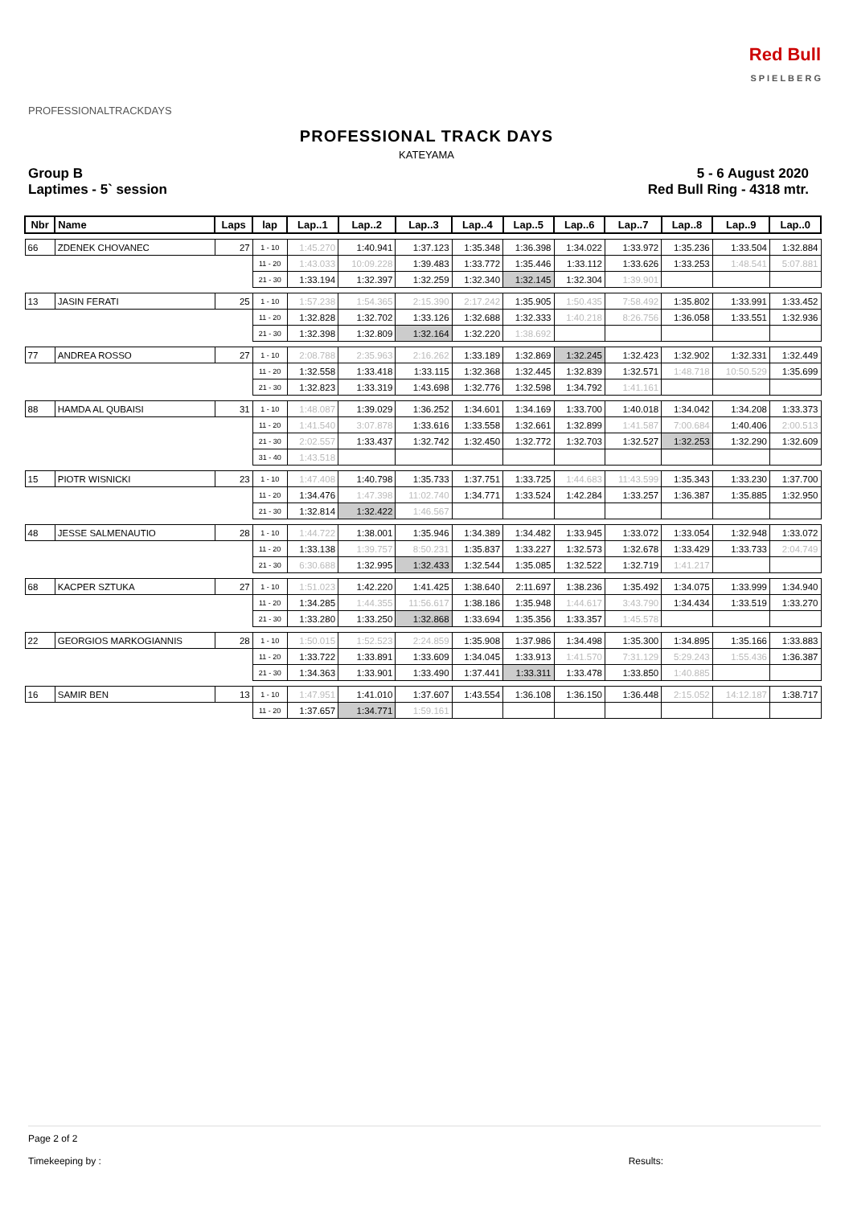PROFESSIONALTRACKDAYS
Red Bull
S P I E L B E R G
PROFESSIONAL TRACK DAYS
KATEYAMA
Group B
Laptimes - 5` session
5 - 6 August 2020
Red Bull Ring - 4318 mtr.
| Nbr | Name | Laps | lap | Lap..1 | Lap..2 | Lap..3 | Lap..4 | Lap..5 | Lap..6 | Lap..7 | Lap..8 | Lap..9 | Lap..0 |
| --- | --- | --- | --- | --- | --- | --- | --- | --- | --- | --- | --- | --- | --- |
| 66 | ZDENEK CHOVANEC | 27 | 1 - 10 | 1:45.270 | 1:40.941 | 1:37.123 | 1:35.348 | 1:36.398 | 1:34.022 | 1:33.972 | 1:35.236 | 1:33.504 | 1:32.884 |
| | | | 11 - 20 | 1:43.033 | 10:09.228 | 1:39.483 | 1:33.772 | 1:35.446 | 1:33.112 | 1:33.626 | 1:33.253 | 1:48.541 | 5:07.881 |
| | | | 21 - 30 | 1:33.194 | 1:32.397 | 1:32.259 | 1:32.340 | 1:32.145 | 1:32.304 | 1:39.901 | | | |
| 13 | JASIN FERATI | 25 | 1 - 10 | 1:57.238 | 1:54.365 | 2:15.390 | 2:17.242 | 1:35.905 | 1:50.435 | 7:58.492 | 1:35.802 | 1:33.991 | 1:33.452 |
| | | | 11 - 20 | 1:32.828 | 1:32.702 | 1:33.126 | 1:32.688 | 1:32.333 | 1:40.218 | 8:26.756 | 1:36.058 | 1:33.551 | 1:32.936 |
| | | | 21 - 30 | 1:32.398 | 1:32.809 | 1:32.164 | 1:32.220 | 1:38.692 | | | | | |
| 77 | ANDREA ROSSO | 27 | 1 - 10 | 2:08.788 | 2:35.963 | 2:16.262 | 1:33.189 | 1:32.869 | 1:32.245 | 1:32.423 | 1:32.902 | 1:32.331 | 1:32.449 |
| | | | 11 - 20 | 1:32.558 | 1:33.418 | 1:33.115 | 1:32.368 | 1:32.445 | 1:32.839 | 1:32.571 | 1:48.718 | 10:50.529 | 1:35.699 |
| | | | 21 - 30 | 1:32.823 | 1:33.319 | 1:43.698 | 1:32.776 | 1:32.598 | 1:34.792 | 1:41.161 | | | |
| 88 | HAMDA AL QUBAISI | 31 | 1 - 10 | 1:48.087 | 1:39.029 | 1:36.252 | 1:34.601 | 1:34.169 | 1:33.700 | 1:40.018 | 1:34.042 | 1:34.208 | 1:33.373 |
| | | | 11 - 20 | 1:41.540 | 3:07.878 | 1:33.616 | 1:33.558 | 1:32.661 | 1:32.899 | 1:41.587 | 7:00.684 | 1:40.406 | 2:00.513 |
| | | | 21 - 30 | 2:02.557 | 1:33.437 | 1:32.742 | 1:32.450 | 1:32.772 | 1:32.703 | 1:32.527 | 1:32.253 | 1:32.290 | 1:32.609 |
| | | | 31 - 40 | 1:43.518 | | | | | | | | | |
| 15 | PIOTR WISNICKI | 23 | 1 - 10 | 1:47.408 | 1:40.798 | 1:35.733 | 1:37.751 | 1:33.725 | 1:44.683 | 11:43.599 | 1:35.343 | 1:33.230 | 1:37.700 |
| | | | 11 - 20 | 1:34.476 | 1:47.398 | 11:02.740 | 1:34.771 | 1:33.524 | 1:42.284 | 1:33.257 | 1:36.387 | 1:35.885 | 1:32.950 |
| | | | 21 - 30 | 1:32.814 | 1:32.422 | 1:46.567 | | | | | | | |
| 48 | JESSE SALMENAUTIO | 28 | 1 - 10 | 1:44.722 | 1:38.001 | 1:35.946 | 1:34.389 | 1:34.482 | 1:33.945 | 1:33.072 | 1:33.054 | 1:32.948 | 1:33.072 |
| | | | 11 - 20 | 1:33.138 | 1:39.757 | 8:50.231 | 1:35.837 | 1:33.227 | 1:32.573 | 1:32.678 | 1:33.429 | 1:33.733 | 2:04.749 |
| | | | 21 - 30 | 6:30.688 | 1:32.995 | 1:32.433 | 1:32.544 | 1:35.085 | 1:32.522 | 1:32.719 | 1:41.217 | | |
| 68 | KACPER SZTUKA | 27 | 1 - 10 | 1:51.023 | 1:42.220 | 1:41.425 | 1:38.640 | 2:11.697 | 1:38.236 | 1:35.492 | 1:34.075 | 1:33.999 | 1:34.940 |
| | | | 11 - 20 | 1:34.285 | 1:44.355 | 11:56.617 | 1:38.186 | 1:35.948 | 1:44.617 | 3:43.790 | 1:34.434 | 1:33.519 | 1:33.270 |
| | | | 21 - 30 | 1:33.280 | 1:33.250 | 1:32.868 | 1:33.694 | 1:35.356 | 1:33.357 | 1:45.578 | | | |
| 22 | GEORGIOS MARKOGIANNIS | 28 | 1 - 10 | 1:50.015 | 1:52.523 | 2:24.859 | 1:35.908 | 1:37.986 | 1:34.498 | 1:35.300 | 1:34.895 | 1:35.166 | 1:33.883 |
| | | | 11 - 20 | 1:33.722 | 1:33.891 | 1:33.609 | 1:34.045 | 1:33.913 | 1:41.570 | 7:31.129 | 5:29.243 | 1:55.436 | 1:36.387 |
| | | | 21 - 30 | 1:34.363 | 1:33.901 | 1:33.490 | 1:37.441 | 1:33.311 | 1:33.478 | 1:33.850 | 1:40.885 | | |
| 16 | SAMIR BEN | 13 | 1 - 10 | 1:47.951 | 1:41.010 | 1:37.607 | 1:43.554 | 1:36.108 | 1:36.150 | 1:36.448 | 2:15.052 | 14:12.187 | 1:38.717 |
| | | | 11 - 20 | 1:37.657 | 1:34.771 | 1:59.161 | | | | | | | |
Page 2 of 2
Timekeeping by : Results: